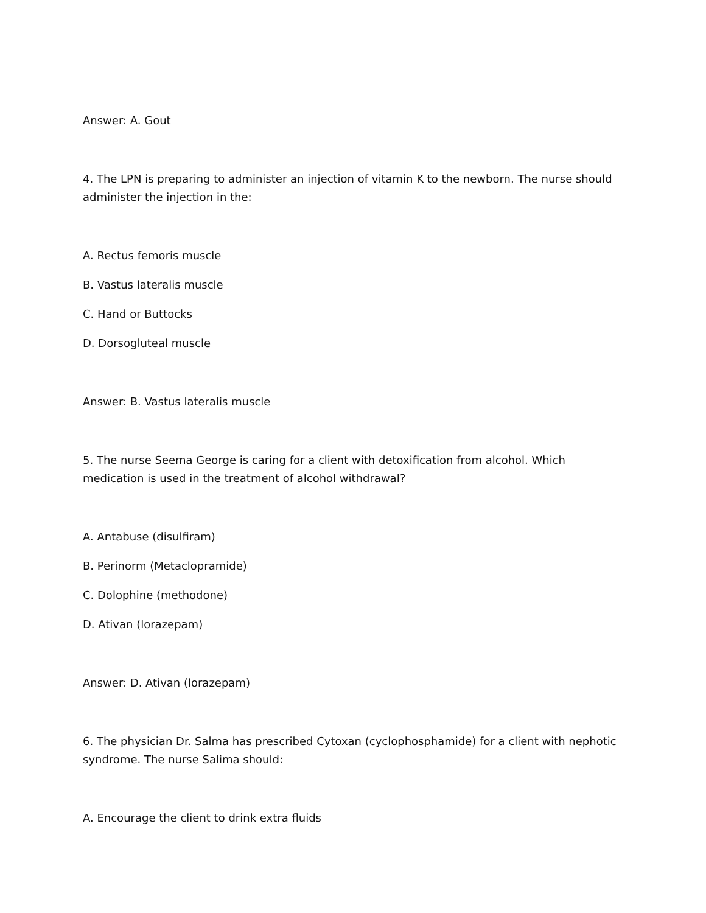Answer: A. Gout
4. The LPN is preparing to administer an injection of vitamin K to the newborn. The nurse should administer the injection in the:
A. Rectus femoris muscle
B. Vastus lateralis muscle
C. Hand or Buttocks
D. Dorsogluteal muscle
Answer: B. Vastus lateralis muscle
5. The nurse Seema George is caring for a client with detoxification from alcohol. Which medication is used in the treatment of alcohol withdrawal?
A. Antabuse (disulfiram)
B. Perinorm (Metaclopramide)
C. Dolophine (methodone)
D. Ativan (lorazepam)
Answer: D. Ativan (lorazepam)
6. The physician Dr. Salma has prescribed Cytoxan (cyclophosphamide) for a client with nephotic syndrome. The nurse Salima should:
A. Encourage the client to drink extra fluids